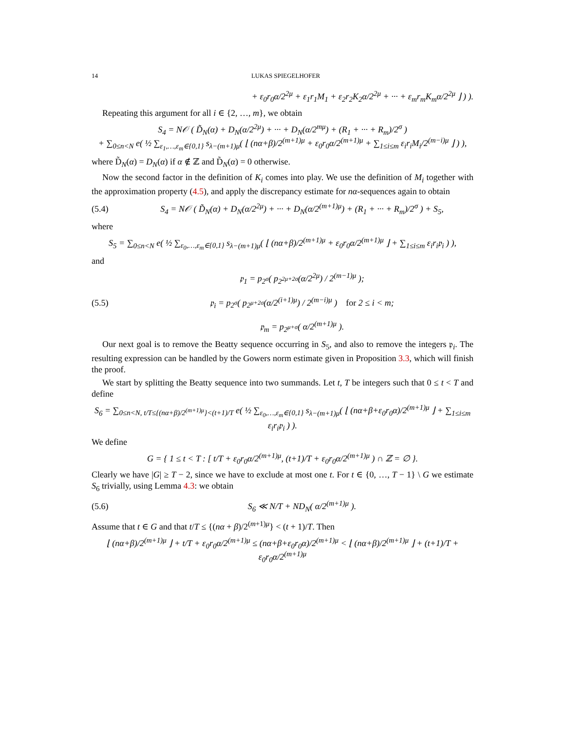14 LUKAS SPIEGELHOFER
+ ε<sub>0</sub>r<sub>0</sub>α/2<sup>2μ</sup> + ε<sub>1</sub>r<sub>1</sub>M<sub>1</sub> + ε<sub>2</sub>r<sub>2</sub>K<sub>2</sub>α/2<sup>2μ</sup> + ··· + ε<sub>m</sub>r<sub>m</sub>K<sub>m</sub>α/2<sup>2μ</sup> ⌋ ) ).
Repeating this argument for all i ∈ {2, …, m}, we obtain
S<sub>4</sub> = N𝒪 ( D̃<sub>N</sub>(α) + D<sub>N</sub>(α/2<sup>2μ</sup>) + ··· + D<sub>N</sub>(α/2<sup>mμ</sup>) + (R<sub>1</sub> + ··· + R<sub>m</sub>)/2<sup>σ</sup> )
+ ∑<sub>0≤n<N</sub> e( ½ ∑<sub>ε<sub>1</sub>,…,ε<sub>m</sub>∈{0,1}</sub> s<sub>λ−(m+1)μ</sub>( ⌊ (nα+β)/2<sup>(m+1)μ</sup> + ε<sub>0</sub>r<sub>0</sub>α/2<sup>(m+1)μ</sup> + ∑<sub>1≤i≤m</sub> ε<sub>i</sub>r<sub>i</sub>M<sub>i</sub>/2<sup>(m−i)μ</sup> ⌋ ) ),
where D̃<sub>N</sub>(α) = D<sub>N</sub>(α) if α ∉ ℤ and D̃<sub>N</sub>(α) = 0 otherwise.
Now the second factor in the definition of K<sub>i</sub> comes into play. We use the definition of M<sub>i</sub> together with the approximation property (4.5), and apply the discrepancy estimate for nα-sequences again to obtain
(5.4) S<sub>4</sub> = N𝒪 ( D̃<sub>N</sub>(α) + D<sub>N</sub>(α/2<sup>2μ</sup>) + ··· + D<sub>N</sub>(α/2<sup>(m+1)μ</sup>) + (R<sub>1</sub> + ··· + R<sub>m</sub>)/2<sup>σ</sup> ) + S<sub>5</sub>,
where
S<sub>5</sub> = ∑<sub>0≤n<N</sub> e( ½ ∑<sub>ε<sub>0</sub>,…,ε<sub>m</sub>∈{0,1}</sub> s<sub>λ−(m+1)μ</sub>( ⌊ (nα+β)/2<sup>(m+1)μ</sup> + ε<sub>0</sub>r<sub>0</sub>α/2<sup>(m+1)μ</sup> ⌋ + ∑<sub>1≤i≤m</sub> ε<sub>i</sub>r<sub>i</sub>𝔭<sub>i</sub> ) ),
and
(5.5) 𝔭<sub>1</sub> = p<sub>2<sup>σ</sup></sub>( p<sub>2<sup>2μ+2σ</sup></sub>(α/2<sup>2μ</sup>) / 2<sup>(m−1)μ</sup> );
𝔭<sub>i</sub> = p<sub>2<sup>σ</sup></sub>( p<sub>2<sup>μ+2σ</sup></sub>(α/2<sup>(i+1)μ</sup>) / 2<sup>(m−i)μ</sup> ) for 2 ≤ i < m;
𝔭<sub>m</sub> = p<sub>2<sup>μ+σ</sup></sub>( α/2<sup>(m+1)μ</sup> ).
Our next goal is to remove the Beatty sequence occurring in S<sub>5</sub>, and also to remove the integers 𝔭<sub>i</sub>. The resulting expression can be handled by the Gowers norm estimate given in Proposition 3.3, which will finish the proof.
We start by splitting the Beatty sequence into two summands. Let t, T be integers such that 0 ≤ t < T and define
S<sub>6</sub> = ∑<sub>0≤n<N, t/T≤{(nα+β)/2<sup>(m+1)μ</sup>}<(t+1)/T</sub> e( ½ ∑<sub>ε<sub>0</sub>,…,ε<sub>m</sub>∈{0,1}</sub> s<sub>λ−(m+1)μ</sub>( ⌊ (nα+β+ε<sub>0</sub>r<sub>0</sub>α)/2<sup>(m+1)μ</sup> ⌋ + ∑<sub>1≤i≤m</sub> ε<sub>i</sub>r<sub>i</sub>𝔭<sub>i</sub> ) ).
We define
G = { 1 ≤ t < T : [ t/T + ε<sub>0</sub>r<sub>0</sub>α/2<sup>(m+1)μ</sup>, (t+1)/T + ε<sub>0</sub>r<sub>0</sub>α/2<sup>(m+1)μ</sup> ) ∩ ℤ = ∅ }.
Clearly we have |G| ≥ T − 2, since we have to exclude at most one t. For t ∈ {0, …, T − 1} \ G we estimate S<sub>6</sub> trivially, using Lemma 4.3: we obtain
(5.6) S<sub>6</sub> ≪ N/T + ND<sub>N</sub>( α/2<sup>(m+1)μ</sup> ).
Assume that t ∈ G and that t/T ≤ {(nα + β)/2<sup>(m+1)μ</sup>} < (t + 1)/T. Then
⌊ (nα+β)/2<sup>(m+1)μ</sup> ⌋ + t/T + ε<sub>0</sub>r<sub>0</sub>α/2<sup>(m+1)μ</sup> ≤ (nα+β+ε<sub>0</sub>r<sub>0</sub>α)/2<sup>(m+1)μ</sup> < ⌊ (nα+β)/2<sup>(m+1)μ</sup> ⌋ + (t+1)/T + ε<sub>0</sub>r<sub>0</sub>α/2<sup>(m+1)μ</sup>